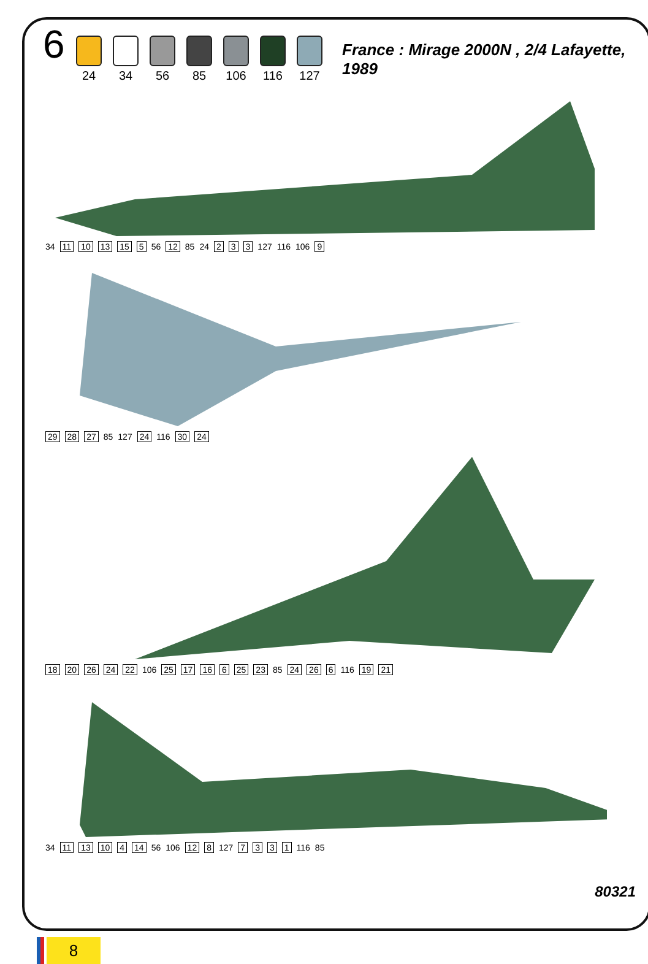6
24 34 56 85 106 116 127
France : Mirage 2000N , 2/4 Lafayette, 1989
34 11 10 13 15 5 56 12 85 24 2 3 3 127 116 106 9
29 28 27 85 127 24 116 30 24
18 20 26 24 22 106 25 17 16 6 25 23 85 24 26 6 116 19 21
34 11 13 10 4 14 56 106 12 8 127 7331 116 85
80321
8